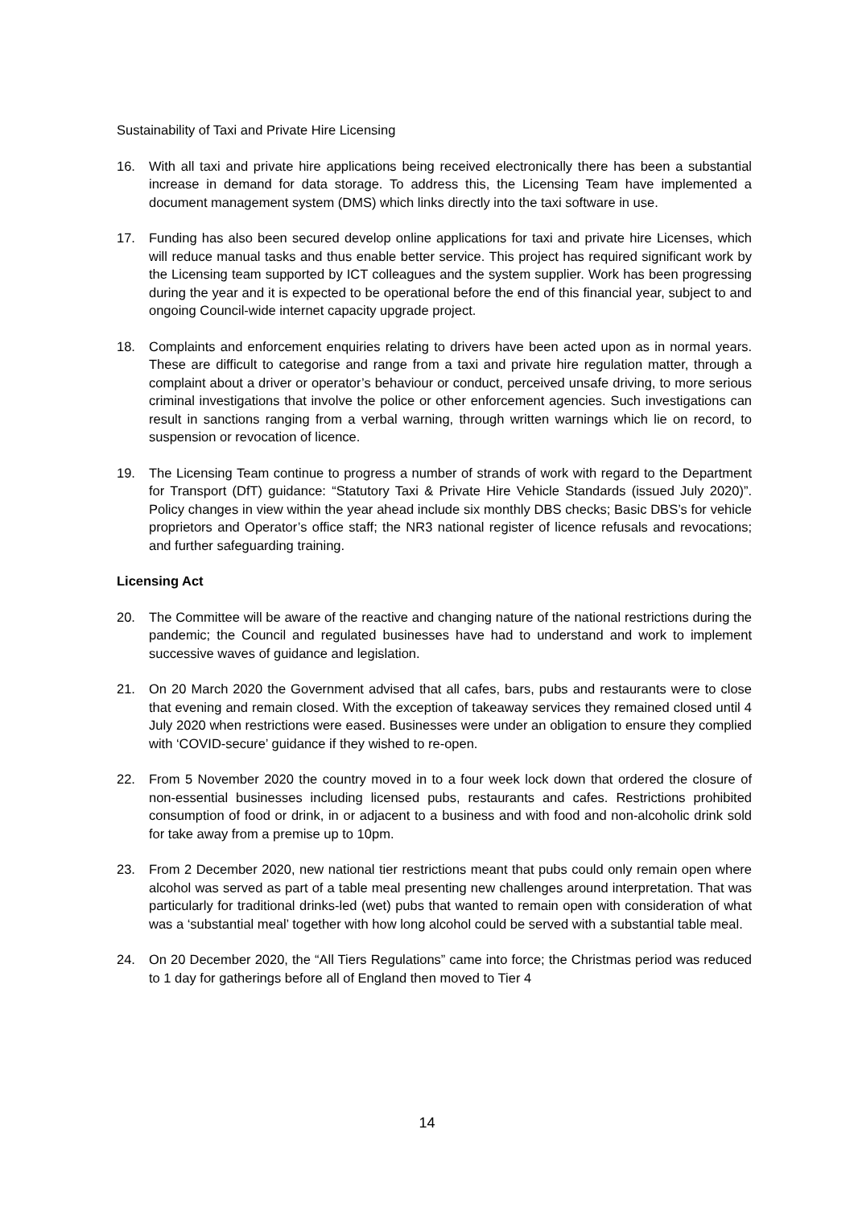Sustainability of Taxi and Private Hire Licensing
16. With all taxi and private hire applications being received electronically there has been a substantial increase in demand for data storage. To address this, the Licensing Team have implemented a document management system (DMS) which links directly into the taxi software in use.
17. Funding has also been secured develop online applications for taxi and private hire Licenses, which will reduce manual tasks and thus enable better service. This project has required significant work by the Licensing team supported by ICT colleagues and the system supplier. Work has been progressing during the year and it is expected to be operational before the end of this financial year, subject to and ongoing Council-wide internet capacity upgrade project.
18. Complaints and enforcement enquiries relating to drivers have been acted upon as in normal years. These are difficult to categorise and range from a taxi and private hire regulation matter, through a complaint about a driver or operator’s behaviour or conduct, perceived unsafe driving, to more serious criminal investigations that involve the police or other enforcement agencies. Such investigations can result in sanctions ranging from a verbal warning, through written warnings which lie on record, to suspension or revocation of licence.
19. The Licensing Team continue to progress a number of strands of work with regard to the Department for Transport (DfT) guidance: “Statutory Taxi & Private Hire Vehicle Standards (issued July 2020)”. Policy changes in view within the year ahead include six monthly DBS checks; Basic DBS’s for vehicle proprietors and Operator’s office staff; the NR3 national register of licence refusals and revocations; and further safeguarding training.
Licensing Act
20. The Committee will be aware of the reactive and changing nature of the national restrictions during the pandemic; the Council and regulated businesses have had to understand and work to implement successive waves of guidance and legislation.
21. On 20 March 2020 the Government advised that all cafes, bars, pubs and restaurants were to close that evening and remain closed. With the exception of takeaway services they remained closed until 4 July 2020 when restrictions were eased. Businesses were under an obligation to ensure they complied with ‘COVID-secure’ guidance if they wished to re-open.
22. From 5 November 2020 the country moved in to a four week lock down that ordered the closure of non-essential businesses including licensed pubs, restaurants and cafes. Restrictions prohibited consumption of food or drink, in or adjacent to a business and with food and non-alcoholic drink sold for take away from a premise up to 10pm.
23. From 2 December 2020, new national tier restrictions meant that pubs could only remain open where alcohol was served as part of a table meal presenting new challenges around interpretation. That was particularly for traditional drinks-led (wet) pubs that wanted to remain open with consideration of what was a ‘substantial meal’ together with how long alcohol could be served with a substantial table meal.
24. On 20 December 2020, the “All Tiers Regulations” came into force; the Christmas period was reduced to 1 day for gatherings before all of England then moved to Tier 4
14